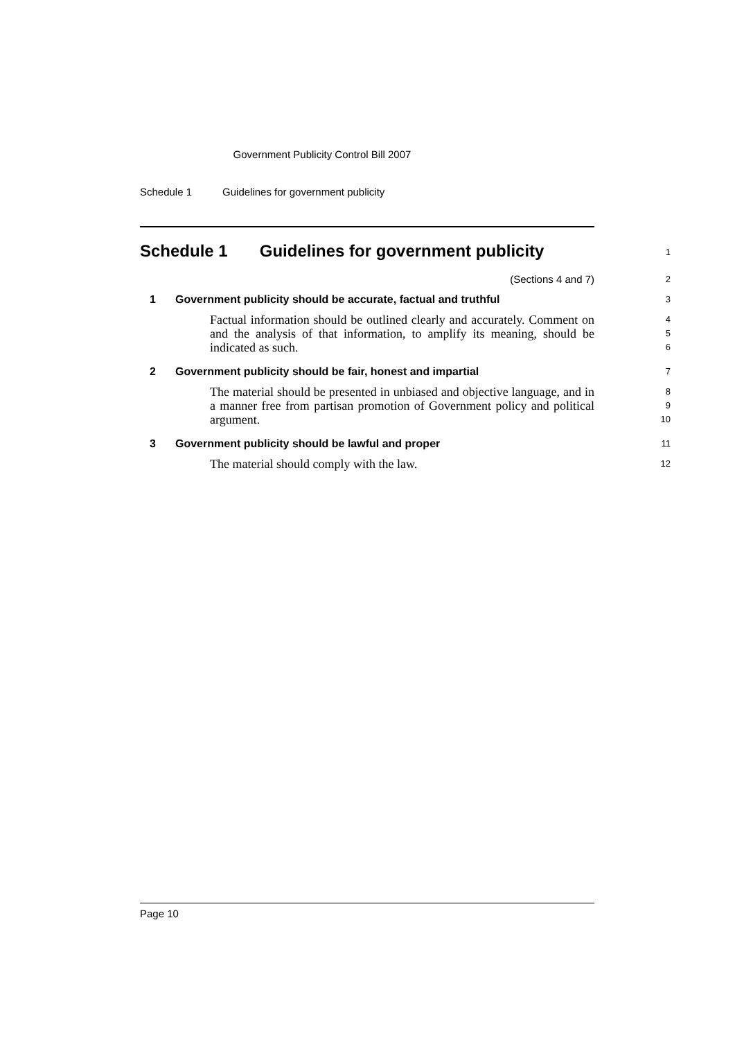Government Publicity Control Bill 2007
Schedule 1 Guidelines for government publicity
Schedule 1 Guidelines for government publicity
1
(Sections 4 and 7)
2
1 Government publicity should be accurate, factual and truthful
3
Factual information should be outlined clearly and accurately. Comment on and the analysis of that information, to amplify its meaning, should be indicated as such.
4
5
6
2 Government publicity should be fair, honest and impartial
7
The material should be presented in unbiased and objective language, and in a manner free from partisan promotion of Government policy and political argument.
8
9
10
3 Government publicity should be lawful and proper
11
The material should comply with the law.
12
Page 10